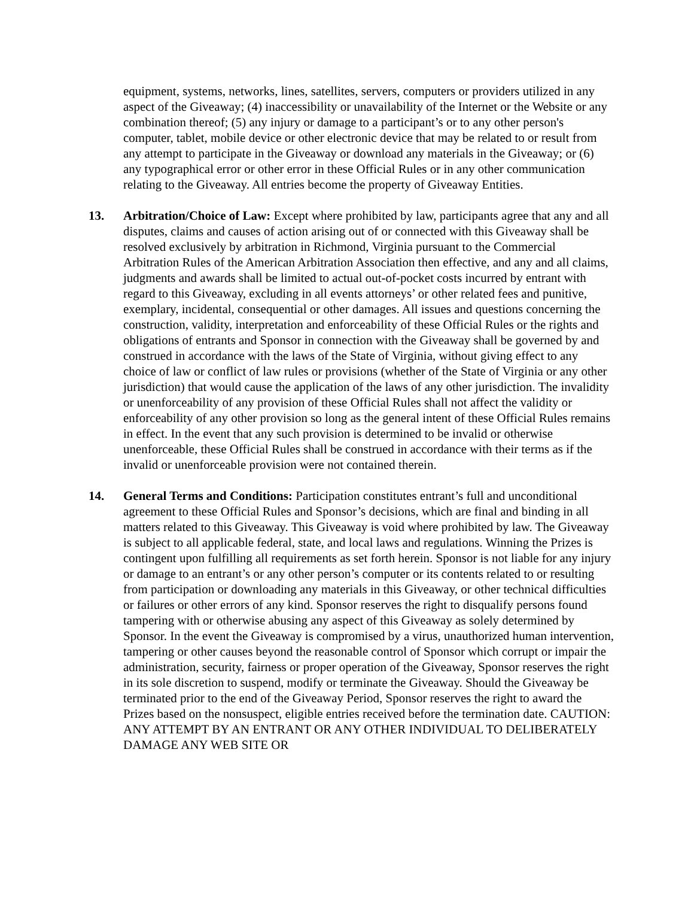equipment, systems, networks, lines, satellites, servers, computers or providers utilized in any aspect of the Giveaway; (4) inaccessibility or unavailability of the Internet or the Website or any combination thereof; (5) any injury or damage to a participant’s or to any other person's computer, tablet, mobile device or other electronic device that may be related to or result from any attempt to participate in the Giveaway or download any materials in the Giveaway; or (6) any typographical error or other error in these Official Rules or in any other communication relating to the Giveaway. All entries become the property of Giveaway Entities.
13. Arbitration/Choice of Law: Except where prohibited by law, participants agree that any and all disputes, claims and causes of action arising out of or connected with this Giveaway shall be resolved exclusively by arbitration in Richmond, Virginia pursuant to the Commercial Arbitration Rules of the American Arbitration Association then effective, and any and all claims, judgments and awards shall be limited to actual out-of-pocket costs incurred by entrant with regard to this Giveaway, excluding in all events attorneys’ or other related fees and punitive, exemplary, incidental, consequential or other damages. All issues and questions concerning the construction, validity, interpretation and enforceability of these Official Rules or the rights and obligations of entrants and Sponsor in connection with the Giveaway shall be governed by and construed in accordance with the laws of the State of Virginia, without giving effect to any choice of law or conflict of law rules or provisions (whether of the State of Virginia or any other jurisdiction) that would cause the application of the laws of any other jurisdiction. The invalidity or unenforceability of any provision of these Official Rules shall not affect the validity or enforceability of any other provision so long as the general intent of these Official Rules remains in effect. In the event that any such provision is determined to be invalid or otherwise unenforceable, these Official Rules shall be construed in accordance with their terms as if the invalid or unenforceable provision were not contained therein.
14. General Terms and Conditions: Participation constitutes entrant’s full and unconditional agreement to these Official Rules and Sponsor’s decisions, which are final and binding in all matters related to this Giveaway. This Giveaway is void where prohibited by law. The Giveaway is subject to all applicable federal, state, and local laws and regulations. Winning the Prizes is contingent upon fulfilling all requirements as set forth herein. Sponsor is not liable for any injury or damage to an entrant’s or any other person’s computer or its contents related to or resulting from participation or downloading any materials in this Giveaway, or other technical difficulties or failures or other errors of any kind. Sponsor reserves the right to disqualify persons found tampering with or otherwise abusing any aspect of this Giveaway as solely determined by Sponsor. In the event the Giveaway is compromised by a virus, unauthorized human intervention, tampering or other causes beyond the reasonable control of Sponsor which corrupt or impair the administration, security, fairness or proper operation of the Giveaway, Sponsor reserves the right in its sole discretion to suspend, modify or terminate the Giveaway. Should the Giveaway be terminated prior to the end of the Giveaway Period, Sponsor reserves the right to award the Prizes based on the nonsuspect, eligible entries received before the termination date. CAUTION: ANY ATTEMPT BY AN ENTRANT OR ANY OTHER INDIVIDUAL TO DELIBERATELY DAMAGE ANY WEB SITE OR